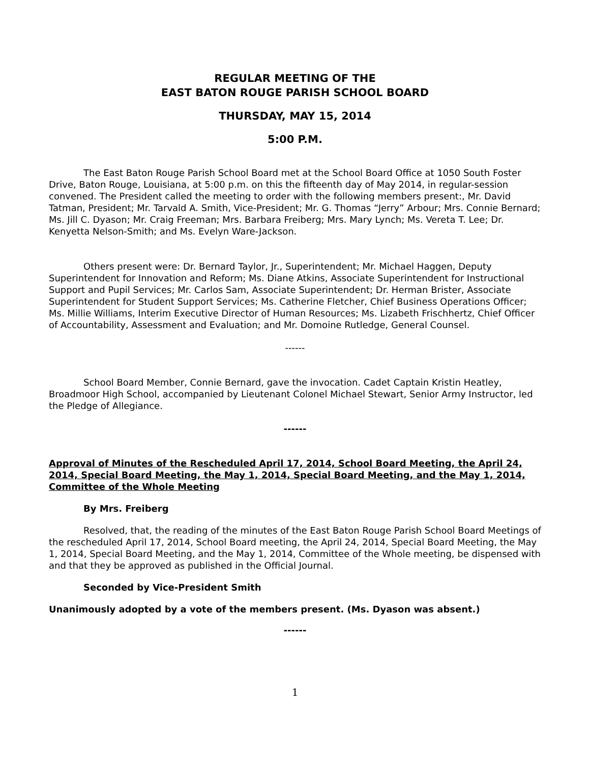REGULAR MEETING OF THE
EAST BATON ROUGE PARISH SCHOOL BOARD
THURSDAY, MAY 15, 2014
5:00 P.M.
The East Baton Rouge Parish School Board met at the School Board Office at 1050 South Foster Drive, Baton Rouge, Louisiana, at 5:00 p.m. on this the fifteenth day of May 2014, in regular-session convened. The President called the meeting to order with the following members present:, Mr. David Tatman, President; Mr. Tarvald A. Smith, Vice-President; Mr. G. Thomas “Jerry” Arbour; Mrs. Connie Bernard; Ms. Jill C. Dyason; Mr. Craig Freeman; Mrs. Barbara Freiberg; Mrs. Mary Lynch; Ms. Vereta T. Lee; Dr. Kenyetta Nelson-Smith; and Ms. Evelyn Ware-Jackson.
Others present were: Dr. Bernard Taylor, Jr., Superintendent; Mr. Michael Haggen, Deputy Superintendent for Innovation and Reform; Ms. Diane Atkins, Associate Superintendent for Instructional Support and Pupil Services; Mr. Carlos Sam, Associate Superintendent; Dr. Herman Brister, Associate Superintendent for Student Support Services; Ms. Catherine Fletcher, Chief Business Operations Officer; Ms. Millie Williams, Interim Executive Director of Human Resources; Ms. Lizabeth Frischhertz, Chief Officer of Accountability, Assessment and Evaluation; and Mr. Domoine Rutledge, General Counsel.
------
School Board Member, Connie Bernard, gave the invocation. Cadet Captain Kristin Heatley, Broadmoor High School, accompanied by Lieutenant Colonel Michael Stewart, Senior Army Instructor, led the Pledge of Allegiance.
------
Approval of Minutes of the Rescheduled April 17, 2014, School Board Meeting, the April 24, 2014, Special Board Meeting, the May 1, 2014, Special Board Meeting, and the May 1, 2014, Committee of the Whole Meeting
By Mrs. Freiberg
Resolved, that, the reading of the minutes of the East Baton Rouge Parish School Board Meetings of the rescheduled April 17, 2014, School Board meeting, the April 24, 2014, Special Board Meeting, the May 1, 2014, Special Board Meeting, and the May 1, 2014, Committee of the Whole meeting, be dispensed with and that they be approved as published in the Official Journal.
Seconded by Vice-President Smith
Unanimously adopted by a vote of the members present. (Ms. Dyason was absent.)
------
1